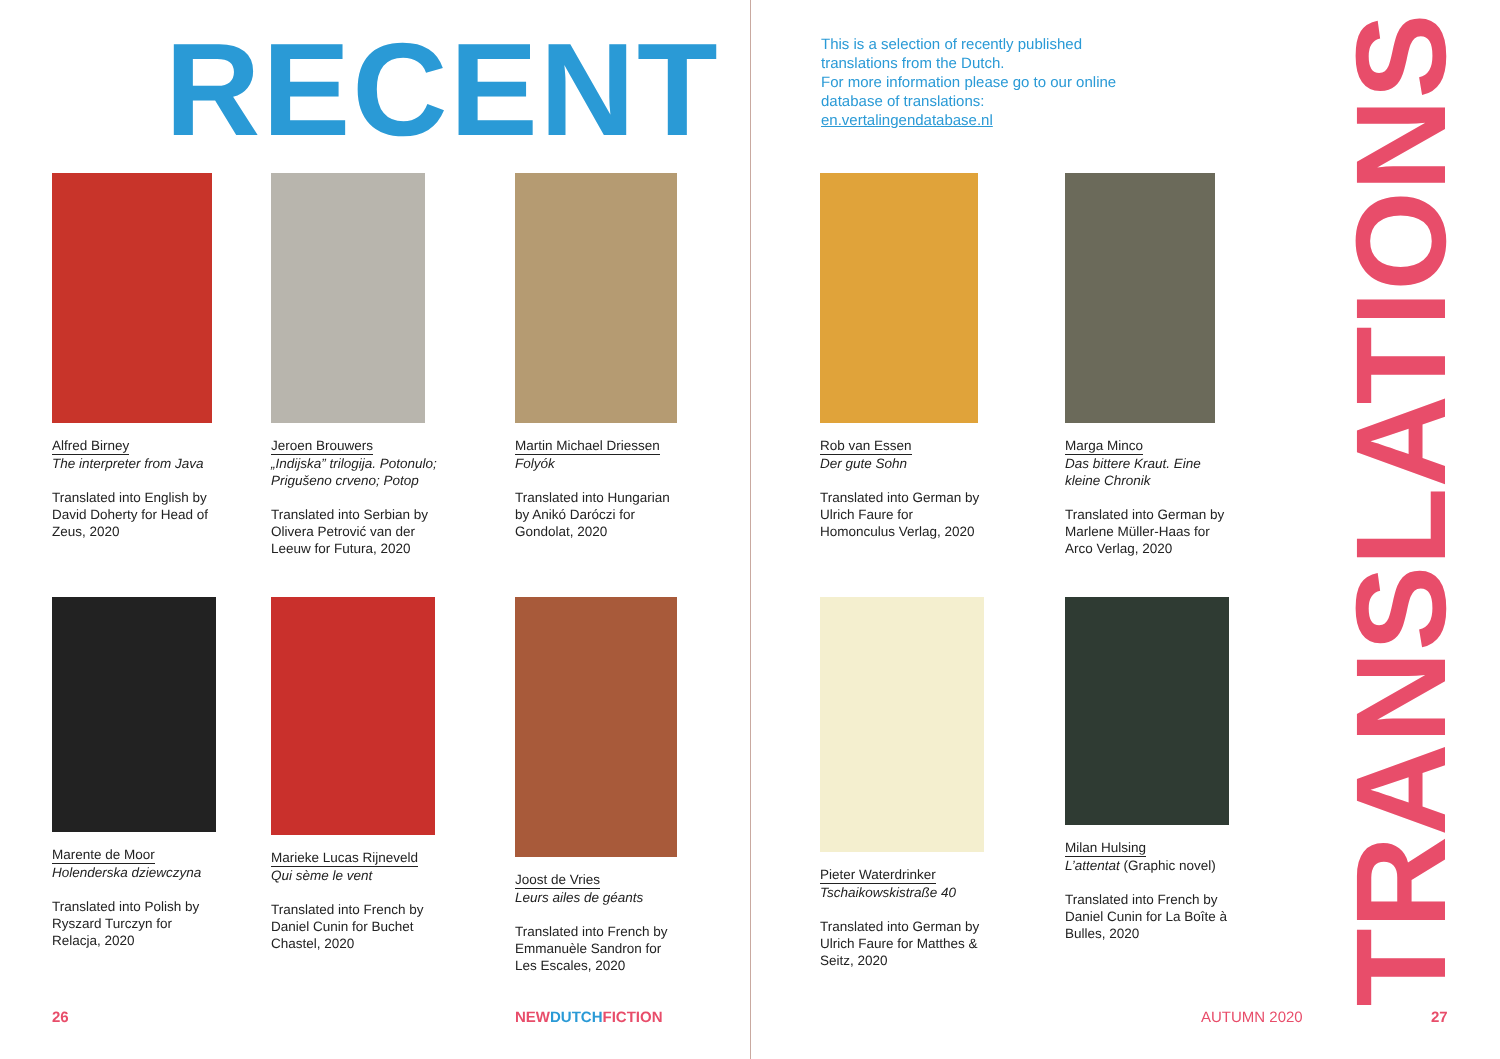RECENT
Alfred Birney
The interpreter from Java
Translated into English by David Doherty for Head of Zeus, 2020
Jeroen Brouwers
„Indijska” trilogija. Potonulo; Prigušeno crveno; Potop
Translated into Serbian by Olivera Petrović van der Leeuw for Futura, 2020
Martin Michael Driessen
Folyók
Translated into Hungar­ian by Anikó Daróczi for Gondolat, 2020
Marente de Moor
Holenderska dziewczyna
Translated into Polish by Ryszard Turczyn for Relacja, 2020
Marieke Lucas Rijneveld
Qui sème le vent
Translated into French by Daniel Cunin for Buchet Chastel, 2020
Joost de Vries
Leurs ailes de géants
Translated into French by Emmanuèle Sandron for Les Escales, 2020
26 NEW DUTCHFICTION
This is a selection of recently published translations from the Dutch.
For more information please go to our online database of translations:
en.vertalingendatabase.nl
Rob van Essen
Der gute Sohn
Translated into German by Ulrich Faure for Homonculus Verlag, 2020
Marga Minco
Das bittere Kraut. Eine kleine Chronik
Translated into German by Marlene Müller-Haas for Arco Verlag, 2020
Pieter Waterdrinker
Tschaikowskistraße 40
Translated into German by Ulrich Faure for Matthes & Seitz, 2020
Milan Hulsing
L’attentat (Graphic novel)
Translated into French by Daniel Cunin for La Boîte à Bulles, 2020
TRANSLATIONS
AUTUMN 2020 27